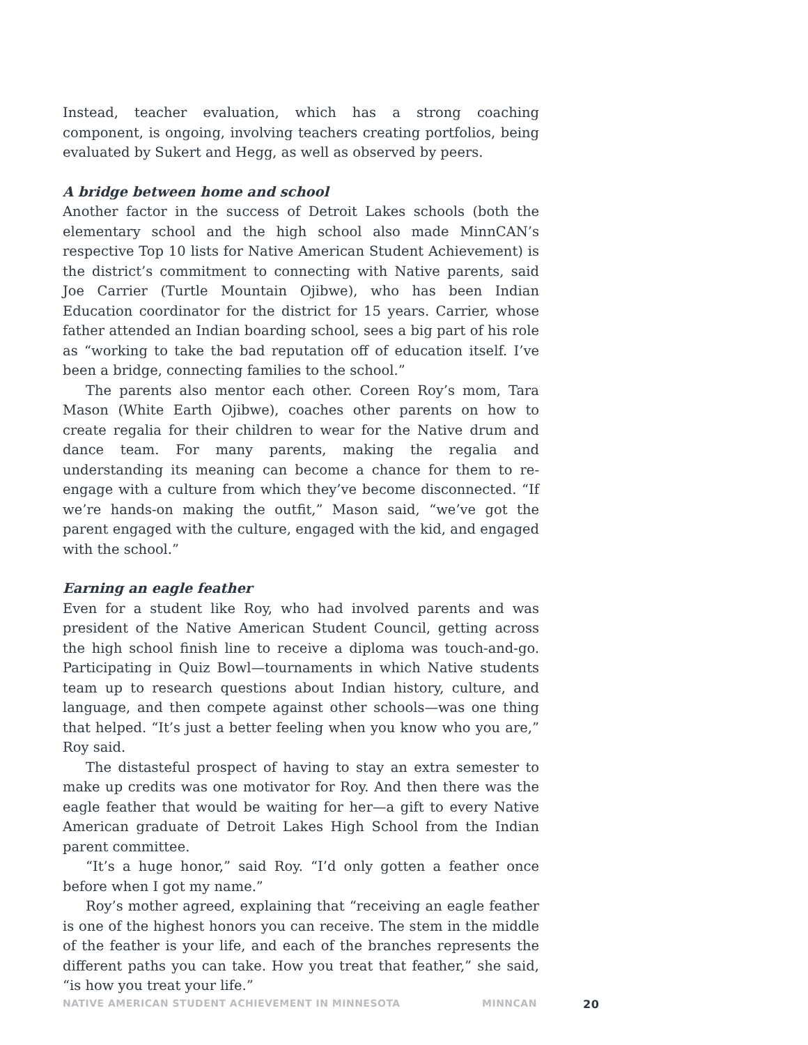Instead, teacher evaluation, which has a strong coaching component, is ongoing, involving teachers creating portfolios, being evaluated by Sukert and Hegg, as well as observed by peers.
A bridge between home and school
Another factor in the success of Detroit Lakes schools (both the elementary school and the high school also made MinnCAN’s respective Top 10 lists for Native American Student Achievement) is the district’s commitment to connecting with Native parents, said Joe Carrier (Turtle Mountain Ojibwe), who has been Indian Education coordinator for the district for 15 years. Carrier, whose father attended an Indian boarding school, sees a big part of his role as “working to take the bad reputation off of education itself. I’ve been a bridge, connecting families to the school.”
The parents also mentor each other. Coreen Roy’s mom, Tara Mason (White Earth Ojibwe), coaches other parents on how to create regalia for their children to wear for the Native drum and dance team. For many parents, making the regalia and understanding its meaning can become a chance for them to re-engage with a culture from which they’ve become disconnected. “If we’re hands-on making the outfit,” Mason said, “we’ve got the parent engaged with the culture, engaged with the kid, and engaged with the school.”
Earning an eagle feather
Even for a student like Roy, who had involved parents and was president of the Native American Student Council, getting across the high school finish line to receive a diploma was touch-and-go. Participating in Quiz Bowl—tournaments in which Native students team up to research questions about Indian history, culture, and language, and then compete against other schools—was one thing that helped. “It’s just a better feeling when you know who you are,” Roy said.
The distasteful prospect of having to stay an extra semester to make up credits was one motivator for Roy. And then there was the eagle feather that would be waiting for her—a gift to every Native American graduate of Detroit Lakes High School from the Indian parent committee.
“It’s a huge honor,” said Roy. “I’d only gotten a feather once before when I got my name.”
Roy’s mother agreed, explaining that “receiving an eagle feather is one of the highest honors you can receive. The stem in the middle of the feather is your life, and each of the branches represents the different paths you can take. How you treat that feather,” she said, “is how you treat your life.”
NATIVE AMERICAN STUDENT ACHIEVEMENT IN MINNESOTA MINNCAN 20